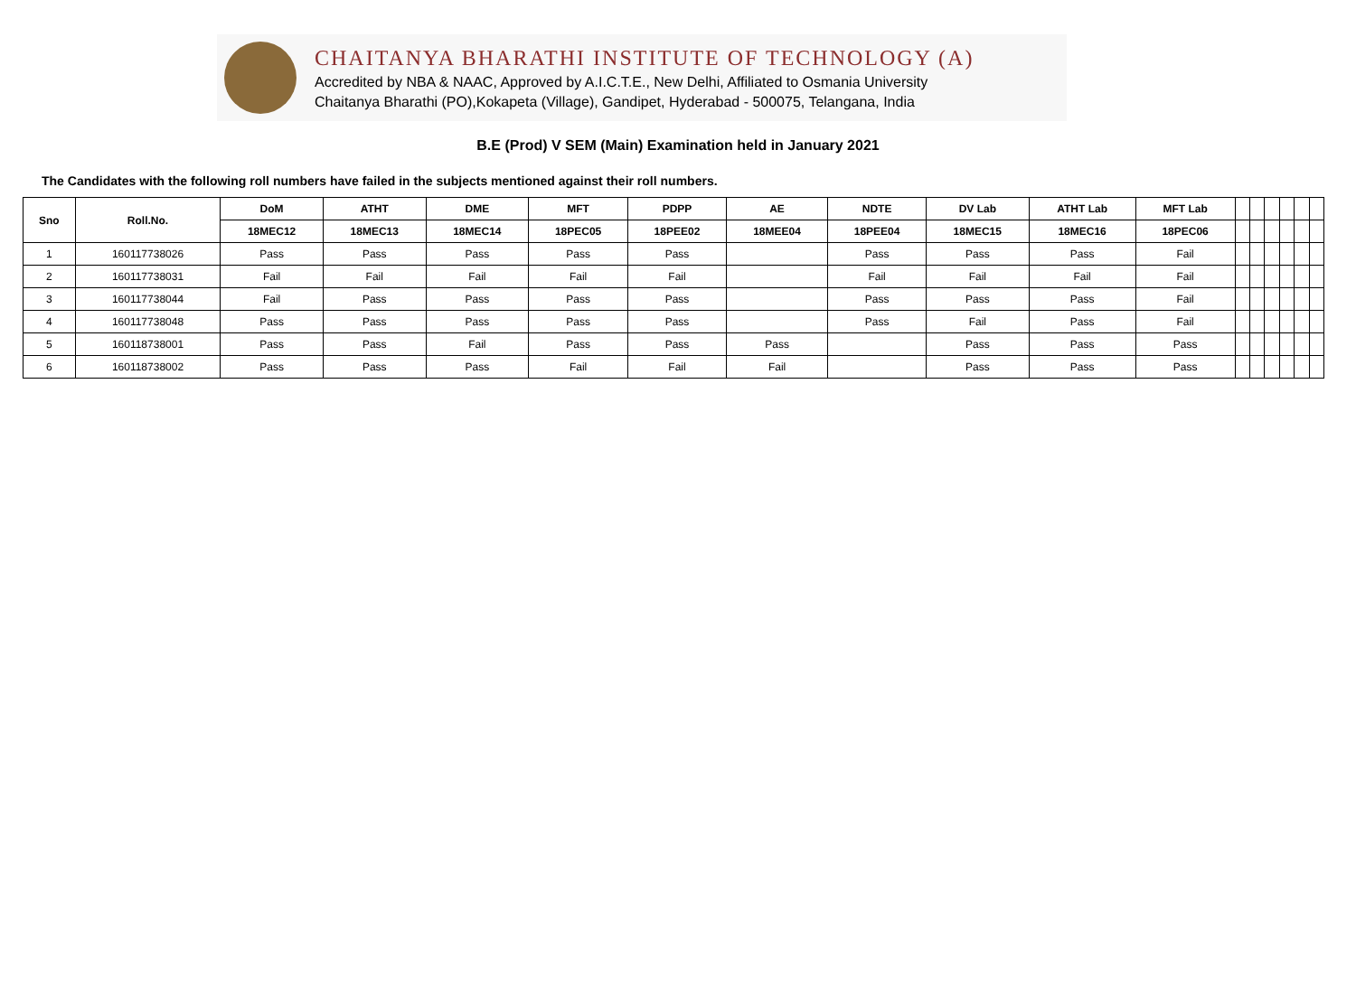CHAITANYA BHARATHI INSTITUTE OF TECHNOLOGY (A)
Accredited by NBA & NAAC, Approved by A.I.C.T.E., New Delhi, Affiliated to Osmania University
Chaitanya Bharathi (PO),Kokapeta (Village), Gandipet, Hyderabad - 500075, Telangana, India
B.E (Prod) V SEM (Main) Examination held in January 2021
The Candidates with the following roll numbers have failed in the subjects mentioned against their roll numbers.
| Sno | Roll.No. | DoM | ATHT | DME | MFT | PDPP | AE | NDTE | DV Lab | ATHT Lab | MFT Lab | | | | | | |
| --- | --- | --- | --- | --- | --- | --- | --- | --- | --- | --- | --- | --- | --- | --- | --- | --- | --- |
| | | 18MEC12 | 18MEC13 | 18MEC14 | 18PEC05 | 18PEE02 | 18MEE04 | 18PEE04 | 18MEC15 | 18MEC16 | 18PEC06 | | | | | | |
| 1 | 160117738026 | Pass | Pass | Pass | Pass | Pass | | Pass | Pass | Pass | Fail | | | | | | |
| 2 | 160117738031 | Fail | Fail | Fail | Fail | Fail | | Fail | Fail | Fail | Fail | | | | | | |
| 3 | 160117738044 | Fail | Pass | Pass | Pass | Pass | | Pass | Pass | Pass | Fail | | | | | | |
| 4 | 160117738048 | Pass | Pass | Pass | Pass | Pass | | Pass | Fail | Pass | Fail | | | | | | |
| 5 | 160118738001 | Pass | Pass | Fail | Pass | Pass | Pass | | Pass | Pass | Pass | | | | | | |
| 6 | 160118738002 | Pass | Pass | Pass | Fail | Fail | Fail | | Pass | Pass | Pass | | | | | | |